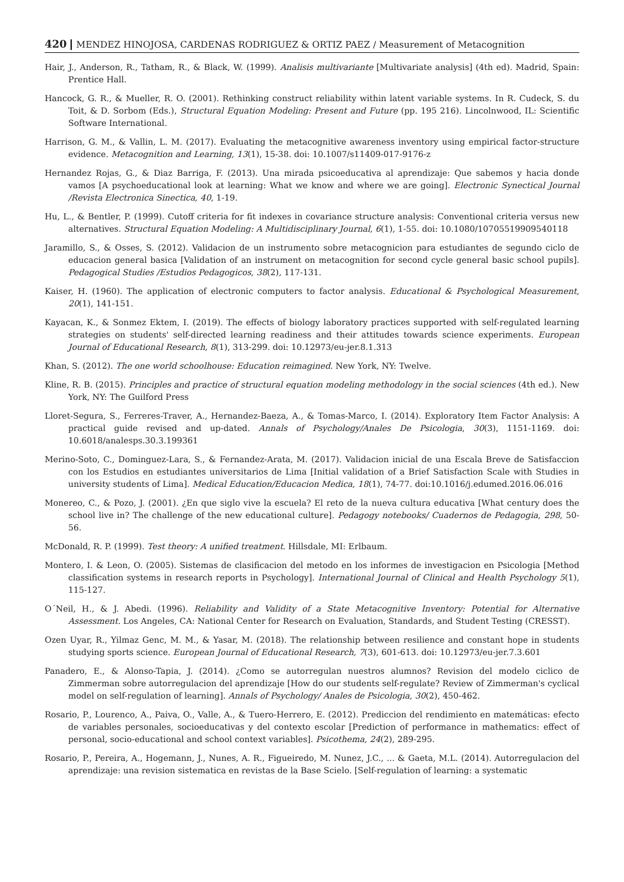420 MENDEZ HINOJOSA, CARDENAS RODRIGUEZ & ORTIZ PAEZ / Measurement of Metacognition
Hair, J., Anderson, R., Tatham, R., & Black, W. (1999). Analisis multivariante [Multivariate analysis] (4th ed). Madrid, Spain: Prentice Hall.
Hancock, G. R., & Mueller, R. O. (2001). Rethinking construct reliability within latent variable systems. In R. Cudeck, S. du Toit, & D. Sorbom (Eds.), Structural Equation Modeling: Present and Future (pp. 195 216). Lincolnwood, IL: Scientific Software International.
Harrison, G. M., & Vallin, L. M. (2017). Evaluating the metacognitive awareness inventory using empirical factor-structure evidence. Metacognition and Learning, 13(1), 15-38. doi: 10.1007/s11409-017-9176-z
Hernandez Rojas, G., & Diaz Barriga, F. (2013). Una mirada psicoeducativa al aprendizaje: Que sabemos y hacia donde vamos [A psychoeducational look at learning: What we know and where we are going]. Electronic Synectical Journal /Revista Electronica Sinectica, 40, 1-19.
Hu, L., & Bentler, P. (1999). Cutoff criteria for fit indexes in covariance structure analysis: Conventional criteria versus new alternatives. Structural Equation Modeling: A Multidisciplinary Journal, 6(1), 1-55. doi: 10.1080/10705519909540118
Jaramillo, S., & Osses, S. (2012). Validacion de un instrumento sobre metacognicion para estudiantes de segundo ciclo de educacion general basica [Validation of an instrument on metacognition for second cycle general basic school pupils]. Pedagogical Studies /Estudios Pedagogicos, 38(2), 117-131.
Kaiser, H. (1960). The application of electronic computers to factor analysis. Educational & Psychological Measurement, 20(1), 141-151.
Kayacan, K., & Sonmez Ektem, I. (2019). The effects of biology laboratory practices supported with self-regulated learning strategies on students' self-directed learning readiness and their attitudes towards science experiments. European Journal of Educational Research, 8(1), 313-299. doi: 10.12973/eu-jer.8.1.313
Khan, S. (2012). The one world schoolhouse: Education reimagined. New York, NY: Twelve.
Kline, R. B. (2015). Principles and practice of structural equation modeling methodology in the social sciences (4th ed.). New York, NY: The Guilford Press
Lloret-Segura, S., Ferreres-Traver, A., Hernandez-Baeza, A., & Tomas-Marco, I. (2014). Exploratory Item Factor Analysis: A practical guide revised and up-dated. Annals of Psychology/Anales De Psicologia, 30(3), 1151-1169. doi: 10.6018/analesps.30.3.199361
Merino-Soto, C., Dominguez-Lara, S., & Fernandez-Arata, M. (2017). Validacion inicial de una Escala Breve de Satisfaccion con los Estudios en estudiantes universitarios de Lima [Initial validation of a Brief Satisfaction Scale with Studies in university students of Lima]. Medical Education/Educacion Medica, 18(1), 74-77. doi:10.1016/j.edumed.2016.06.016
Monereo, C., & Pozo, J. (2001). ¿En que siglo vive la escuela? El reto de la nueva cultura educativa [What century does the school live in? The challenge of the new educational culture]. Pedagogy notebooks/ Cuadernos de Pedagogia, 298, 50-56.
McDonald, R. P. (1999). Test theory: A unified treatment. Hillsdale, MI: Erlbaum.
Montero, I. & Leon, O. (2005). Sistemas de clasificacion del metodo en los informes de investigacion en Psicologia [Method classification systems in research reports in Psychology]. International Journal of Clinical and Health Psychology 5(1), 115-127.
O´Neil, H., & J. Abedi. (1996). Reliability and Validity of a State Metacognitive Inventory: Potential for Alternative Assessment. Los Angeles, CA: National Center for Research on Evaluation, Standards, and Student Testing (CRESST).
Ozen Uyar, R., Yilmaz Genc, M. M., & Yasar, M. (2018). The relationship between resilience and constant hope in students studying sports science. European Journal of Educational Research, 7(3), 601-613. doi: 10.12973/eu-jer.7.3.601
Panadero, E., & Alonso-Tapia, J. (2014). ¿Como se autorregulan nuestros alumnos? Revision del modelo ciclico de Zimmerman sobre autorregulacion del aprendizaje [How do our students self-regulate? Review of Zimmerman's cyclical model on self-regulation of learning]. Annals of Psychology/ Anales de Psicologia, 30(2), 450-462.
Rosario, P., Lourenco, A., Paiva, O., Valle, A., & Tuero-Herrero, E. (2012). Prediccion del rendimiento en matemáticas: efecto de variables personales, socioeducativas y del contexto escolar [Prediction of performance in mathematics: effect of personal, socio-educational and school context variables]. Psicothema, 24(2), 289-295.
Rosario, P., Pereira, A., Hogemann, J., Nunes, A. R., Figueiredo, M. Nunez, J.C., ... & Gaeta, M.L. (2014). Autorregulacion del aprendizaje: una revision sistematica en revistas de la Base Scielo. [Self-regulation of learning: a systematic